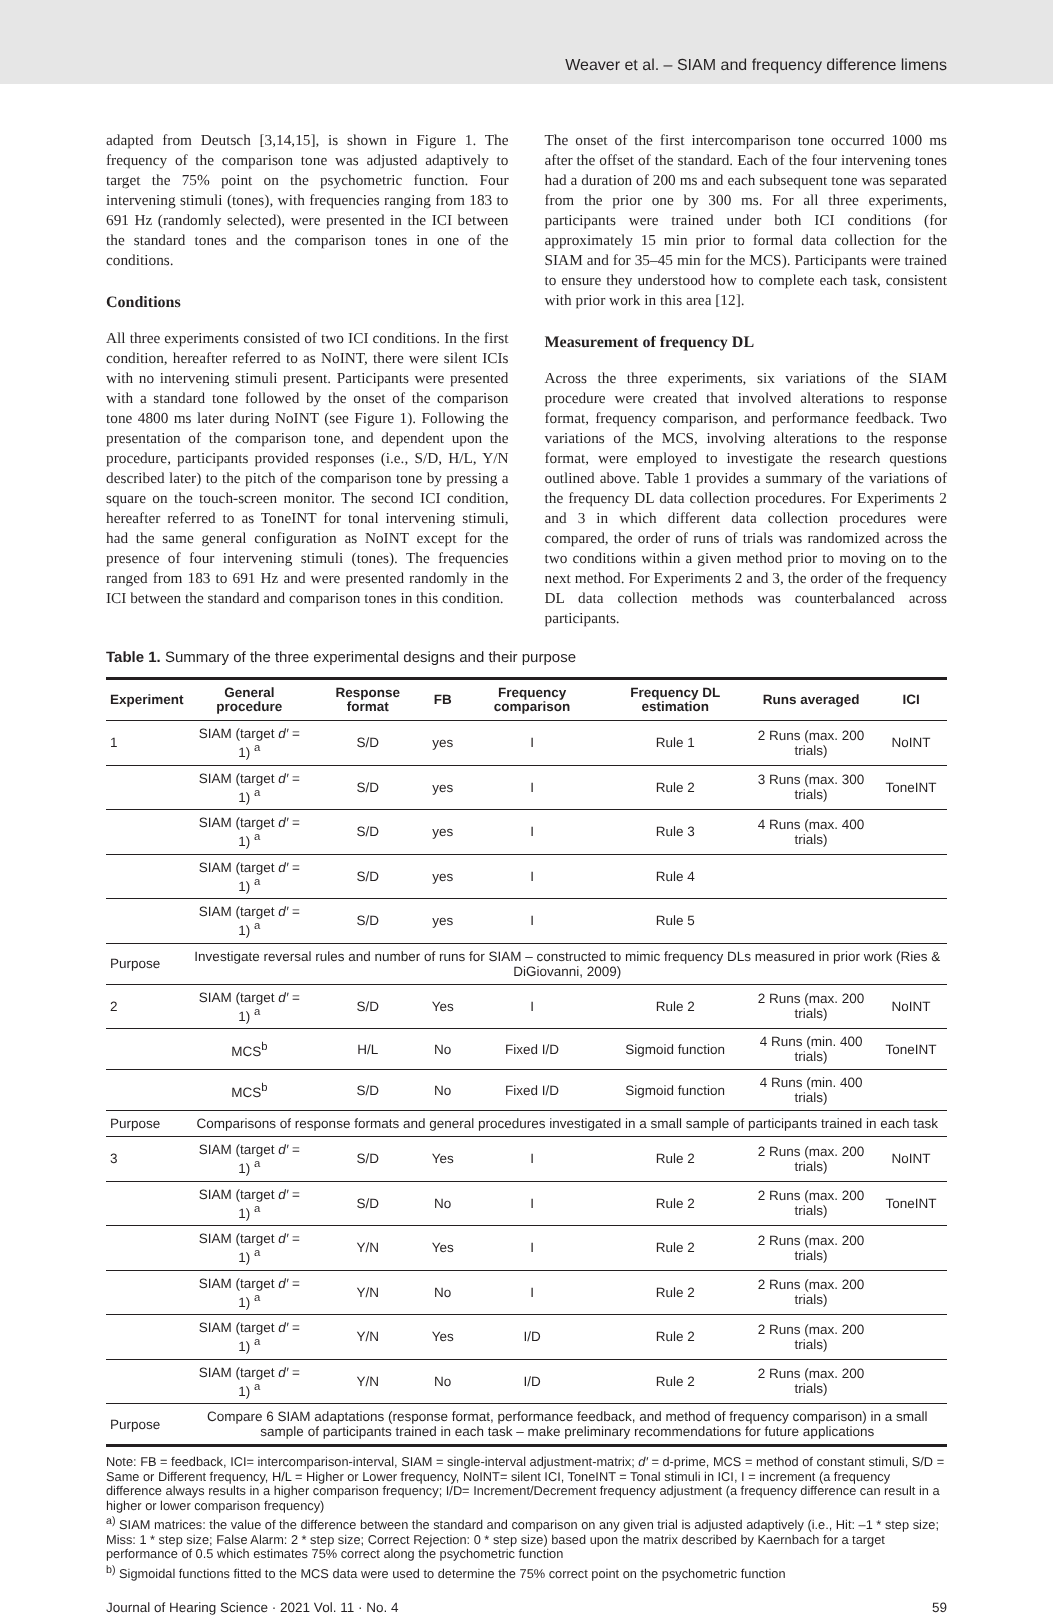Weaver et al. – SIAM and frequency difference limens
adapted from Deutsch [3,14,15], is shown in Figure 1. The frequency of the comparison tone was adjusted adaptively to target the 75% point on the psychometric function. Four intervening stimuli (tones), with frequencies ranging from 183 to 691 Hz (randomly selected), were presented in the ICI between the standard tones and the comparison tones in one of the conditions.
Conditions
All three experiments consisted of two ICI conditions. In the first condition, hereafter referred to as NoINT, there were silent ICIs with no intervening stimuli present. Participants were presented with a standard tone followed by the onset of the comparison tone 4800 ms later during NoINT (see Figure 1). Following the presentation of the comparison tone, and dependent upon the procedure, participants provided responses (i.e., S/D, H/L, Y/N described later) to the pitch of the comparison tone by pressing a square on the touch-screen monitor. The second ICI condition, hereafter referred to as ToneINT for tonal intervening stimuli, had the same general configuration as NoINT except for the presence of four intervening stimuli (tones). The frequencies ranged from 183 to 691 Hz and were presented randomly in the ICI between the standard and comparison tones in this condition.
The onset of the first intercomparison tone occurred 1000 ms after the offset of the standard. Each of the four intervening tones had a duration of 200 ms and each subsequent tone was separated from the prior one by 300 ms. For all three experiments, participants were trained under both ICI conditions (for approximately 15 min prior to formal data collection for the SIAM and for 35–45 min for the MCS). Participants were trained to ensure they understood how to complete each task, consistent with prior work in this area [12].
Measurement of frequency DL
Across the three experiments, six variations of the SIAM procedure were created that involved alterations to response format, frequency comparison, and performance feedback. Two variations of the MCS, involving alterations to the response format, were employed to investigate the research questions outlined above. Table 1 provides a summary of the variations of the frequency DL data collection procedures. For Experiments 2 and 3 in which different data collection procedures were compared, the order of runs of trials was randomized across the two conditions within a given method prior to moving on to the next method. For Experiments 2 and 3, the order of the frequency DL data collection methods was counterbalanced across participants.
Table 1. Summary of the three experimental designs and their purpose
| Experiment | General procedure | Response format | FB | Frequency comparison | Frequency DL estimation | Runs averaged | ICI |
| --- | --- | --- | --- | --- | --- | --- | --- |
| 1 | SIAM (target d′ = 1) <sup>a</sup> | S/D | yes | I | Rule 1 | 2 Runs (max. 200 trials) | NoINT |
| | SIAM (target d′ = 1) <sup>a</sup> | S/D | yes | I | Rule 2 | 3 Runs (max. 300 trials) | ToneINT |
| | SIAM (target d′ = 1) <sup>a</sup> | S/D | yes | I | Rule 3 | 4 Runs (max. 400 trials) | |
| | SIAM (target d′ = 1) <sup>a</sup> | S/D | yes | I | Rule 4 | | |
| | SIAM (target d′ = 1) <sup>a</sup> | S/D | yes | I | Rule 5 | | |
| Purpose | Investigate reversal rules and number of runs for SIAM – constructed to mimic frequency DLs measured in prior work (Ries & DiGiovanni, 2009) | | | | | | |
| 2 | SIAM (target d′ = 1) <sup>a</sup> | S/D | Yes | I | Rule 2 | 2 Runs (max. 200 trials) | NoINT |
| | MCS<sup>b</sup> | H/L | No | Fixed I/D | Sigmoid function | 4 Runs (min. 400 trials) | ToneINT |
| | MCS<sup>b</sup> | S/D | No | Fixed I/D | Sigmoid function | 4 Runs (min. 400 trials) | |
| Purpose | Comparisons of response formats and general procedures investigated in a small sample of participants trained in each task | | | | | | |
| 3 | SIAM (target d′ = 1) <sup>a</sup> | S/D | Yes | I | Rule 2 | 2 Runs (max. 200 trials) | NoINT |
| | SIAM (target d′ = 1) <sup>a</sup> | S/D | No | I | Rule 2 | 2 Runs (max. 200 trials) | ToneINT |
| | SIAM (target d′ = 1) <sup>a</sup> | Y/N | Yes | I | Rule 2 | 2 Runs (max. 200 trials) | |
| | SIAM (target d′ = 1) <sup>a</sup> | Y/N | No | I | Rule 2 | 2 Runs (max. 200 trials) | |
| | SIAM (target d′ = 1) <sup>a</sup> | Y/N | Yes | I/D | Rule 2 | 2 Runs (max. 200 trials) | |
| | SIAM (target d′ = 1) <sup>a</sup> | Y/N | No | I/D | Rule 2 | 2 Runs (max. 200 trials) | |
| Purpose | Compare 6 SIAM adaptations (response format, performance feedback, and method of frequency comparison) in a small sample of participants trained in each task – make preliminary recommendations for future applications | | | | | | |
Note: FB = feedback, ICI= intercomparison-interval, SIAM = single-interval adjustment-matrix; d′ = d-prime, MCS = method of constant stimuli, S/D = Same or Different frequency, H/L = Higher or Lower frequency, NoINT= silent ICI, ToneINT = Tonal stimuli in ICI, I = increment (a frequency difference always results in a higher comparison frequency; I/D= Increment/Decrement frequency adjustment (a frequency difference can result in a higher or lower comparison frequency)
<sup>a)</sup> SIAM matrices: the value of the difference between the standard and comparison on any given trial is adjusted adaptively (i.e., Hit: –1 * step size; Miss: 1 * step size; False Alarm: 2 * step size; Correct Rejection: 0 * step size) based upon the matrix described by Kaernbach for a target performance of 0.5 which estimates 75% correct along the psychometric function
<sup>b)</sup> Sigmoidal functions fitted to the MCS data were used to determine the 75% correct point on the psychometric function
Journal of Hearing Science · 2021 Vol. 11 · No. 4 59